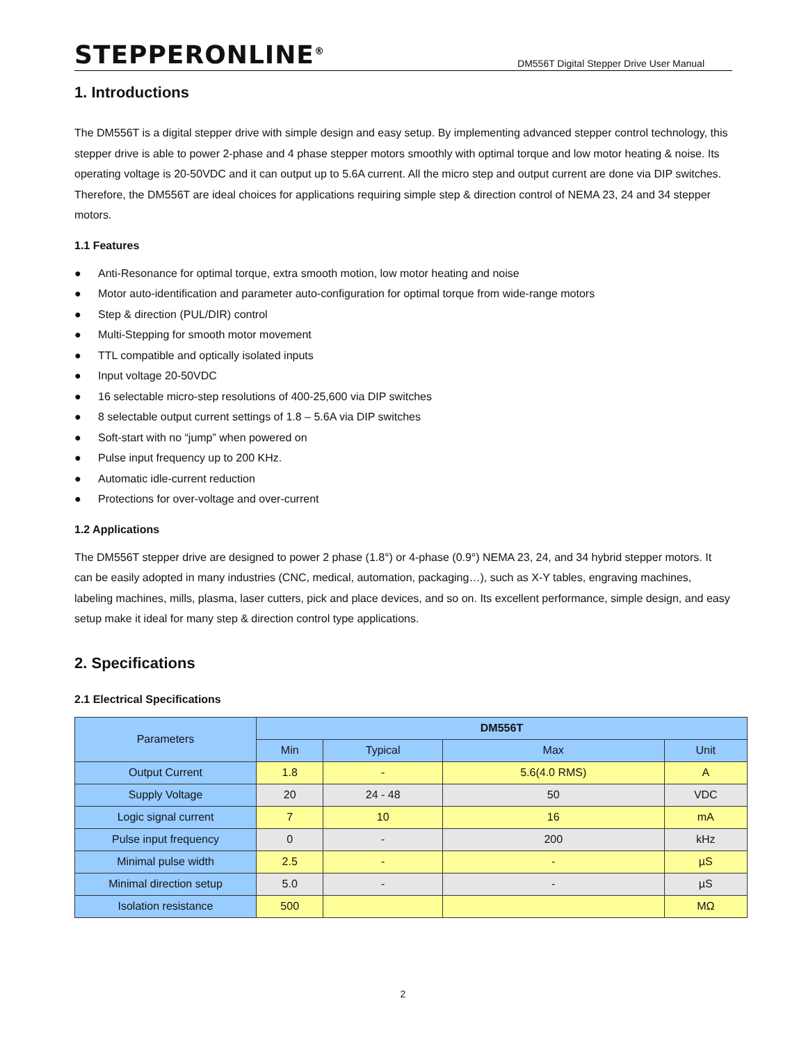STEPPERONLINE<sup>®</sup>
DM556T Digital Stepper Drive User Manual
1. Introductions
The DM556T is a digital stepper drive with simple design and easy setup. By implementing advanced stepper control technology, this stepper drive is able to power 2-phase and 4 phase stepper motors smoothly with optimal torque and low motor heating & noise. Its operating voltage is 20-50VDC and it can output up to 5.6A current. All the micro step and output current are done via DIP switches. Therefore, the DM556T are ideal choices for applications requiring simple step & direction control of NEMA 23, 24 and 34 stepper motors.
1.1 Features
● Anti-Resonance for optimal torque, extra smooth motion, low motor heating and noise
● Motor auto-identification and parameter auto-configuration for optimal torque from wide-range motors
● Step & direction (PUL/DIR) control
● Multi-Stepping for smooth motor movement
● TTL compatible and optically isolated inputs
● Input voltage 20-50VDC
● 16 selectable micro-step resolutions of 400-25,600 via DIP switches
● 8 selectable output current settings of 1.8 – 5.6A via DIP switches
● Soft-start with no “jump” when powered on
● Pulse input frequency up to 200 KHz.
● Automatic idle-current reduction
● Protections for over-voltage and over-current
1.2 Applications
The DM556T stepper drive are designed to power 2 phase (1.8°) or 4-phase (0.9°) NEMA 23, 24, and 34 hybrid stepper motors. It can be easily adopted in many industries (CNC, medical, automation, packaging…), such as X-Y tables, engraving machines, labeling machines, mills, plasma, laser cutters, pick and place devices, and so on. Its excellent performance, simple design, and easy setup make it ideal for many step & direction control type applications.
2. Specifications
2.1 Electrical Specifications
| Parameters | DM556T | | | |
| --- | --- | --- | --- | --- |
| | Min | Typical | Max | Unit |
| Output Current | 1.8 | - | 5.6(4.0 RMS) | A |
| Supply Voltage | 20 | 24 - 48 | 50 | VDC |
| Logic signal current | 7 | 10 | 16 | mA |
| Pulse input frequency | 0 | - | 200 | kHz |
| Minimal pulse width | 2.5 | - | - | µS |
| Minimal direction setup | 5.0 | - | - | µS |
| Isolation resistance | 500 | | | MΩ |
2